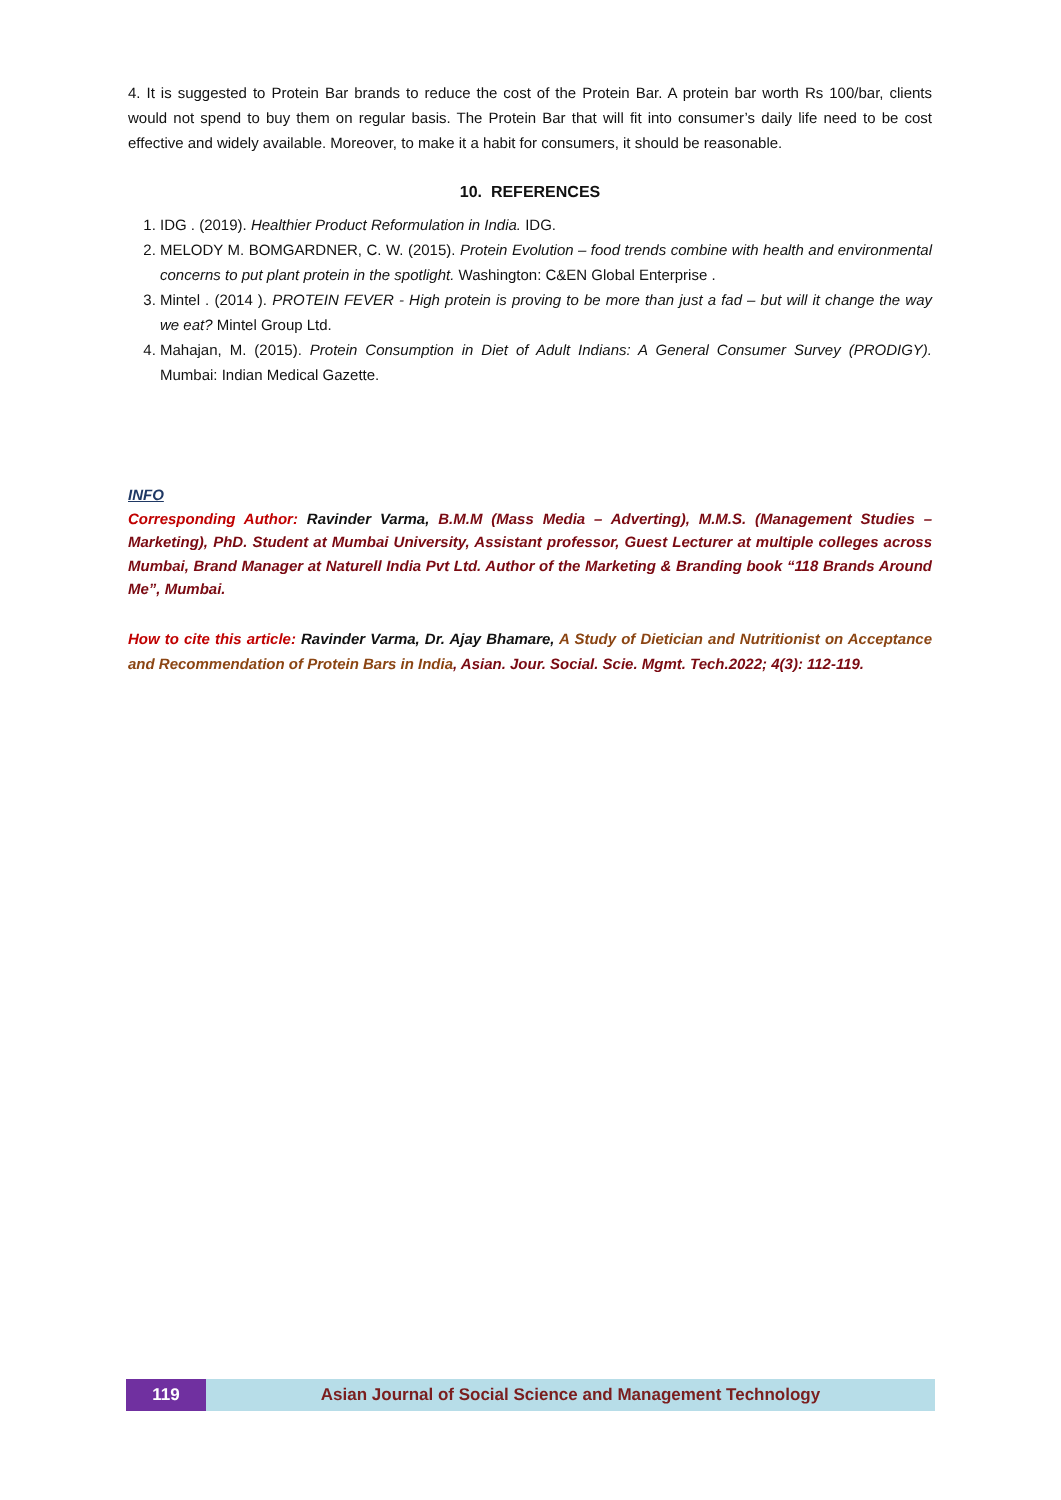4. It is suggested to Protein Bar brands to reduce the cost of the Protein Bar. A protein bar worth Rs 100/bar, clients would not spend to buy them on regular basis. The Protein Bar that will fit into consumer’s daily life need to be cost effective and widely available. Moreover, to make it a habit for consumers, it should be reasonable.
10. REFERENCES
1. IDG . (2019). Healthier Product Reformulation in India. IDG.
2. MELODY M. BOMGARDNER, C. W. (2015). Protein Evolution – food trends combine with health and environmental concerns to put plant protein in the spotlight. Washington: C&EN Global Enterprise .
3. Mintel . (2014 ). PROTEIN FEVER - High protein is proving to be more than just a fad – but will it change the way we eat? Mintel Group Ltd.
4. Mahajan, M. (2015). Protein Consumption in Diet of Adult Indians: A General Consumer Survey (PRODIGY). Mumbai: Indian Medical Gazette.
INFO
Corresponding Author: Ravinder Varma, B.M.M (Mass Media – Adverting), M.M.S. (Management Studies – Marketing), PhD. Student at Mumbai University, Assistant professor, Guest Lecturer at multiple colleges across Mumbai, Brand Manager at Naturell India Pvt Ltd. Author of the Marketing & Branding book “118 Brands Around Me”, Mumbai.
How to cite this article: Ravinder Varma, Dr. Ajay Bhamare, A Study of Dietician and Nutritionist on Acceptance and Recommendation of Protein Bars in India, Asian. Jour. Social. Scie. Mgmt. Tech.2022; 4(3): 112-119.
119 Asian Journal of Social Science and Management Technology